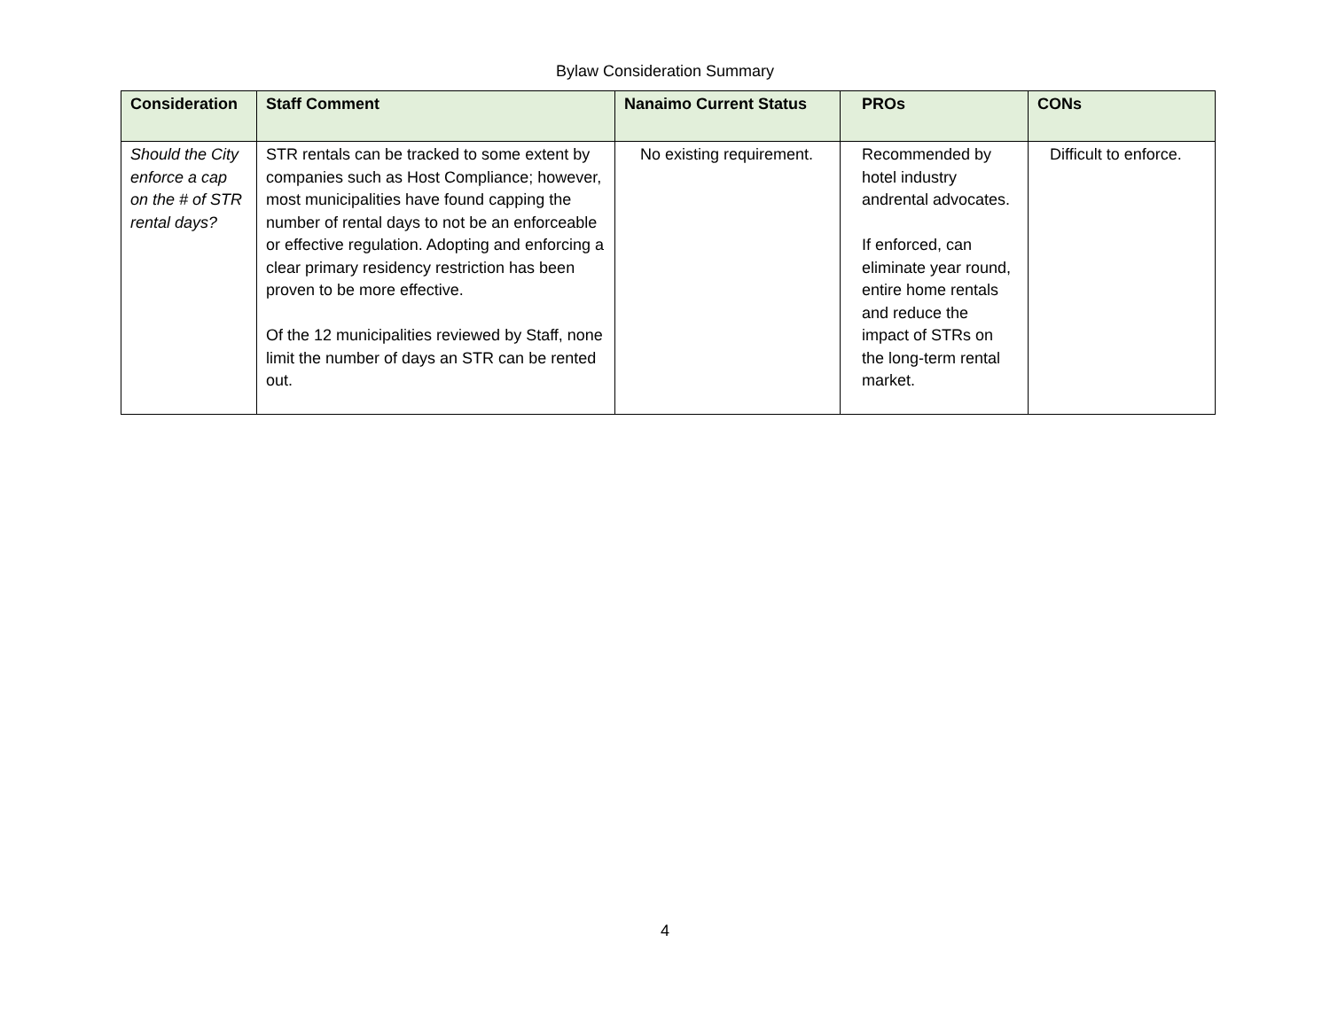Bylaw Consideration Summary
| Consideration | Staff Comment | Nanaimo Current Status | PROs | CONs |
| --- | --- | --- | --- | --- |
| Should the City enforce a cap on the # of STR rental days? | STR rentals can be tracked to some extent by companies such as Host Compliance; however, most municipalities have found capping the number of rental days to not be an enforceable or effective regulation. Adopting and enforcing a clear primary residency restriction has been proven to be more effective. Of the 12 municipalities reviewed by Staff, none limit the number of days an STR can be rented out. | No existing requirement. | Recommended by hotel industry andrental advocates. If enforced, can eliminate year round, entire home rentals and reduce the impact of STRs on the long-term rental market. | Difficult to enforce. |
4